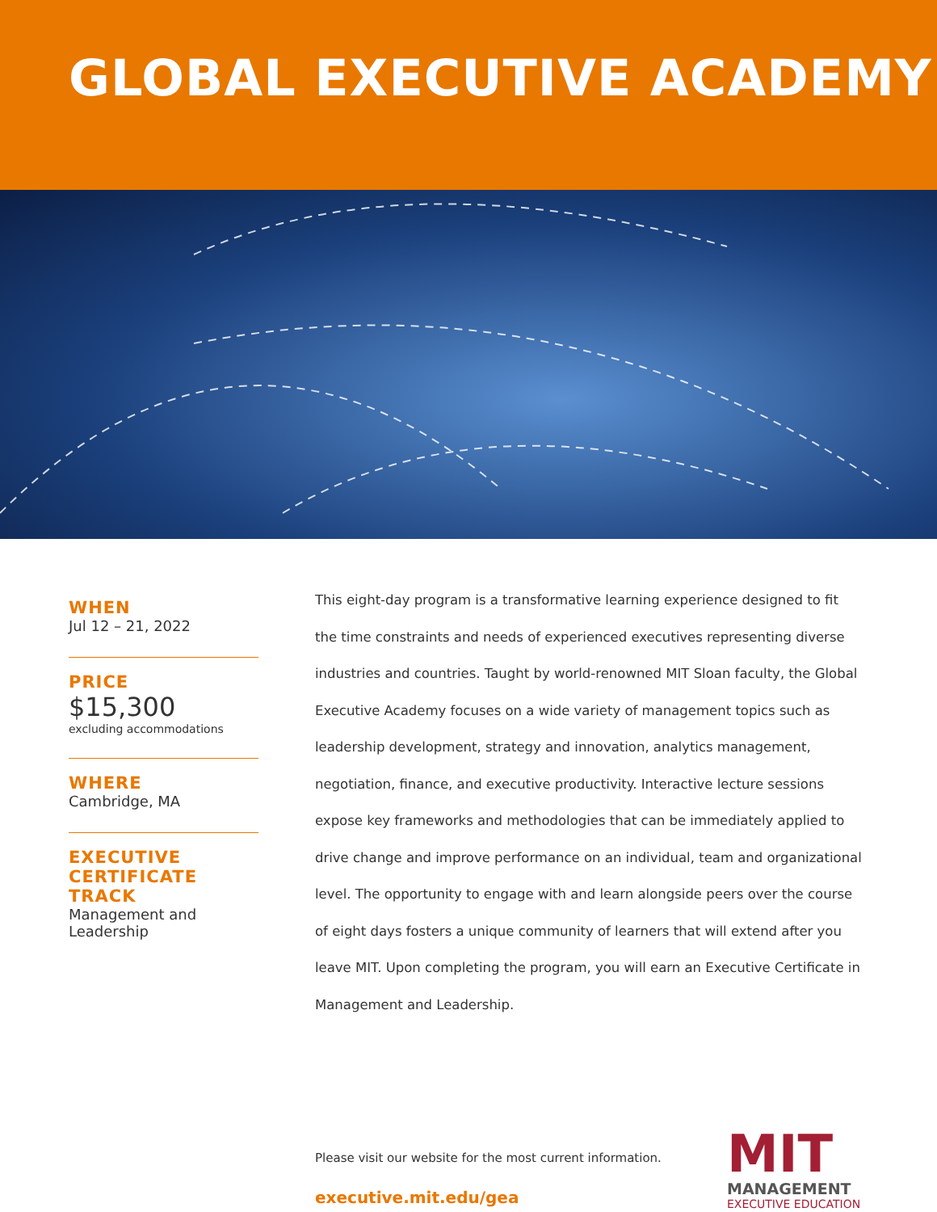GLOBAL EXECUTIVE ACADEMY
WHEN
Jul 12 – 21, 2022
PRICE
$15,300
excluding accommodations
WHERE
Cambridge, MA
EXECUTIVE
CERTIFICATE
TRACK
Management and Leadership
This eight-day program is a transformative learning experience designed to fit the time constraints and needs of experienced executives representing diverse industries and countries. Taught by world-renowned MIT Sloan faculty, the Global Executive Academy focuses on a wide variety of management topics such as leadership development, strategy and innovation, analytics management, negotiation, finance, and executive productivity. Interactive lecture sessions expose key frameworks and methodologies that can be immediately applied to drive change and improve performance on an individual, team and organizational level. The opportunity to engage with and learn alongside peers over the course of eight days fosters a unique community of learners that will extend after you leave MIT. Upon completing the program, you will earn an Executive Certificate in Management and Leadership.
Please visit our website for the most current information.
executive.mit.edu/gea
MIT
MANAGEMENT
EXECUTIVE EDUCATION